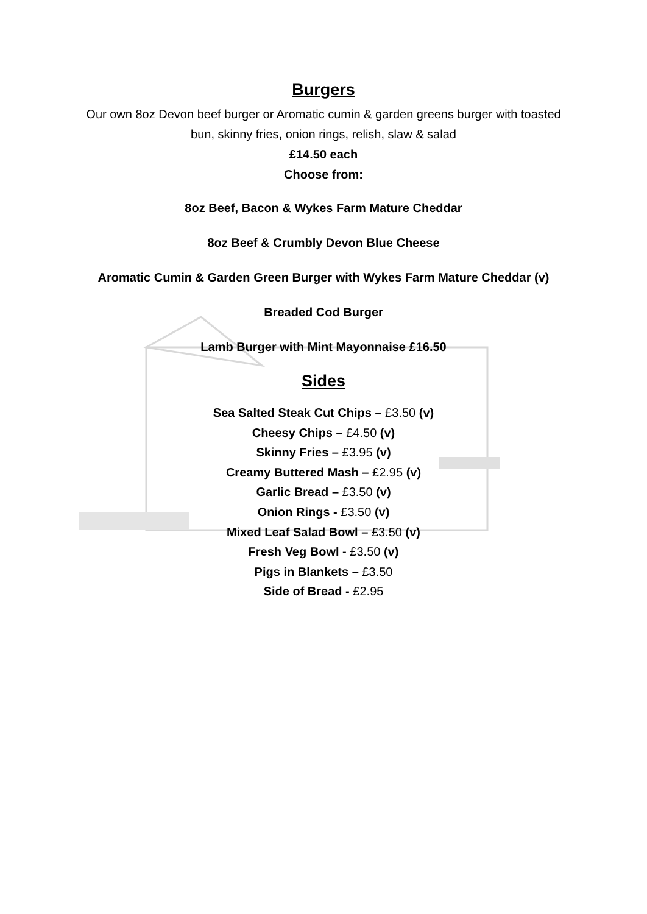Burgers
Our own 8oz Devon beef burger or Aromatic cumin & garden greens burger with toasted
bun, skinny fries, onion rings, relish, slaw & salad
£14.50 each
Choose from:
8oz Beef, Bacon & Wykes Farm Mature Cheddar
8oz Beef & Crumbly Devon Blue Cheese
Aromatic Cumin & Garden Green Burger with Wykes Farm Mature Cheddar (v)
Breaded Cod Burger
Lamb Burger with Mint Mayonnaise £16.50
Sides
Sea Salted Steak Cut Chips – £3.50 (v)
Cheesy Chips – £4.50 (v)
Skinny Fries – £3.95 (v)
Creamy Buttered Mash – £2.95 (v)
Garlic Bread – £3.50 (v)
Onion Rings - £3.50 (v)
Mixed Leaf Salad Bowl – £3.50 (v)
Fresh Veg Bowl - £3.50 (v)
Pigs in Blankets – £3.50
Side of Bread - £2.95